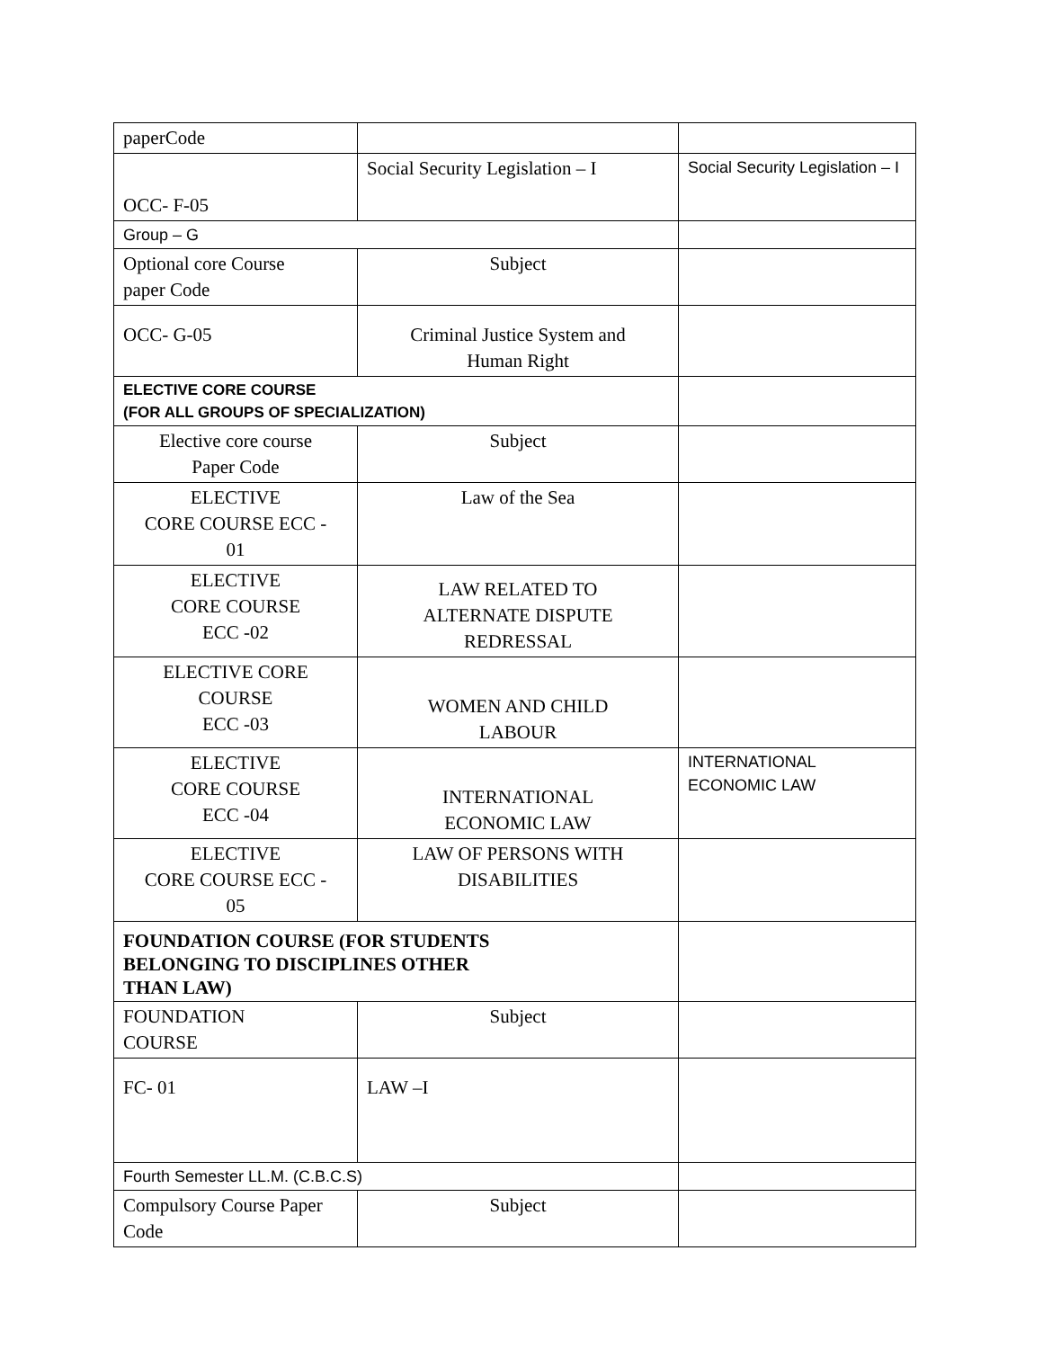| paperCode | | |
| OCC- F-05 | Social Security Legislation – I | Social Security Legislation – I |
| Group – G | | |
| Optional core Course paper Code | Subject | |
| OCC- G-05 | Criminal Justice System and Human Right | |
| ELECTIVE CORE COURSE (FOR ALL GROUPS OF SPECIALIZATION) | | |
| Elective core course Paper Code | Subject | |
| ELECTIVE CORE COURSE ECC - 01 | Law of the Sea | |
| ELECTIVE CORE COURSE ECC -02 | LAW RELATED TO ALTERNATE DISPUTE REDRESSAL | |
| ELECTIVE CORE COURSE ECC -03 | WOMEN AND CHILD LABOUR | |
| ELECTIVE CORE COURSE ECC -04 | INTERNATIONAL ECONOMIC LAW | INTERNATIONAL ECONOMIC LAW |
| ELECTIVE CORE COURSE ECC - 05 | LAW OF PERSONS WITH DISABILITIES | |
| FOUNDATION COURSE (FOR STUDENTS BELONGING TO DISCIPLINES OTHER THAN LAW) | | |
| FOUNDATION COURSE | Subject | |
| FC- 01 | LAW –I | |
| Fourth Semester LL.M. (C.B.C.S) | | |
| Compulsory Course Paper Code | Subject | |